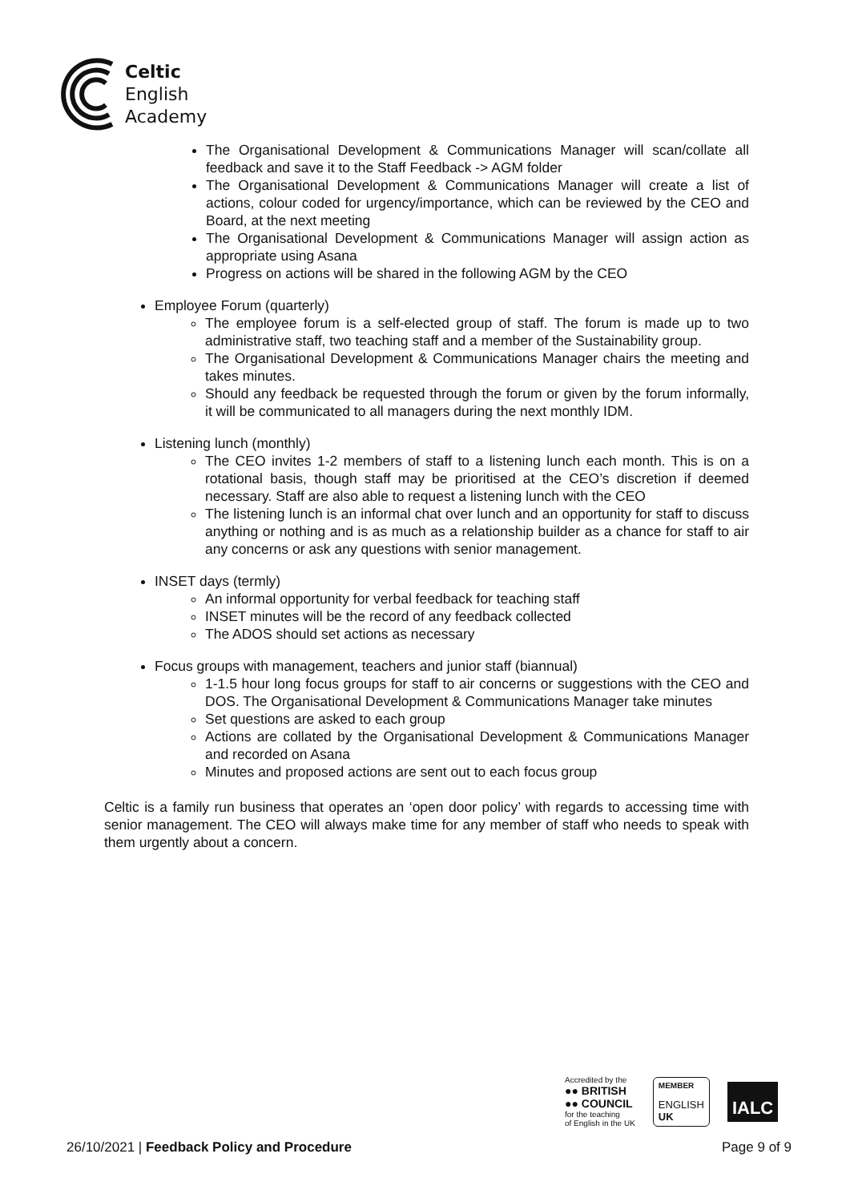Celtic
English
Academy
The Organisational Development & Communications Manager will scan/collate all feedback and save it to the Staff Feedback -> AGM folder
The Organisational Development & Communications Manager will create a list of actions, colour coded for urgency/importance, which can be reviewed by the CEO and Board, at the next meeting
The Organisational Development & Communications Manager will assign action as appropriate using Asana
Progress on actions will be shared in the following AGM by the CEO
Employee Forum (quarterly)
The employee forum is a self-elected group of staff. The forum is made up to two administrative staff, two teaching staff and a member of the Sustainability group.
The Organisational Development & Communications Manager chairs the meeting and takes minutes.
Should any feedback be requested through the forum or given by the forum informally, it will be communicated to all managers during the next monthly IDM.
Listening lunch (monthly)
The CEO invites 1-2 members of staff to a listening lunch each month. This is on a rotational basis, though staff may be prioritised at the CEO’s discretion if deemed necessary. Staff are also able to request a listening lunch with the CEO
The listening lunch is an informal chat over lunch and an opportunity for staff to discuss anything or nothing and is as much as a relationship builder as a chance for staff to air any concerns or ask any questions with senior management.
INSET days (termly)
An informal opportunity for verbal feedback for teaching staff
INSET minutes will be the record of any feedback collected
The ADOS should set actions as necessary
Focus groups with management, teachers and junior staff (biannual)
1-1.5 hour long focus groups for staff to air concerns or suggestions with the CEO and DOS. The Organisational Development & Communications Manager take minutes
Set questions are asked to each group
Actions are collated by the Organisational Development & Communications Manager and recorded on Asana
Minutes and proposed actions are sent out to each focus group
Celtic is a family run business that operates an ‘open door policy’ with regards to accessing time with senior management. The CEO will always make time for any member of staff who needs to speak with them urgently about a concern.
Accredited by the
●● BRITISH
●● COUNCIL
for the teaching
of English in the UK
MEMBER
ENGLISH
UK
IALC
26/10/2021 | Feedback Policy and Procedure Page 9 of 9